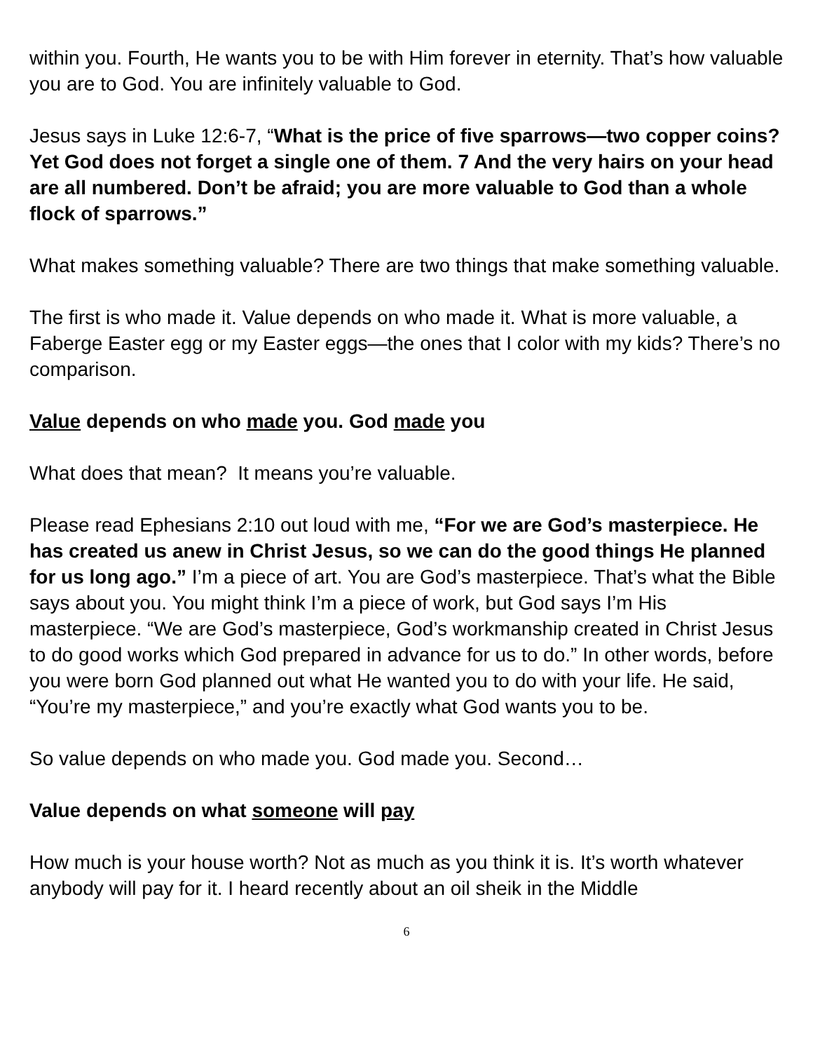within you. Fourth, He wants you to be with Him forever in eternity. That’s how valuable you are to God. You are infinitely valuable to God.
Jesus says in Luke 12:6-7, “What is the price of five sparrows—two copper coins? Yet God does not forget a single one of them. 7 And the very hairs on your head are all numbered. Don’t be afraid; you are more valuable to God than a whole flock of sparrows.”
What makes something valuable? There are two things that make something valuable.
The first is who made it. Value depends on who made it. What is more valuable, a Faberge Easter egg or my Easter eggs—the ones that I color with my kids? There’s no comparison.
Value depends on who made you. God made you
What does that mean? It means you’re valuable.
Please read Ephesians 2:10 out loud with me, “For we are God’s masterpiece. He has created us anew in Christ Jesus, so we can do the good things He planned for us long ago.” I’m a piece of art. You are God’s masterpiece. That’s what the Bible says about you. You might think I’m a piece of work, but God says I’m His masterpiece. “We are God’s masterpiece, God’s workmanship created in Christ Jesus to do good works which God prepared in advance for us to do.” In other words, before you were born God planned out what He wanted you to do with your life. He said, “You’re my masterpiece,” and you’re exactly what God wants you to be.
So value depends on who made you. God made you. Second…
Value depends on what someone will pay
How much is your house worth? Not as much as you think it is. It’s worth whatever anybody will pay for it. I heard recently about an oil sheik in the Middle
6